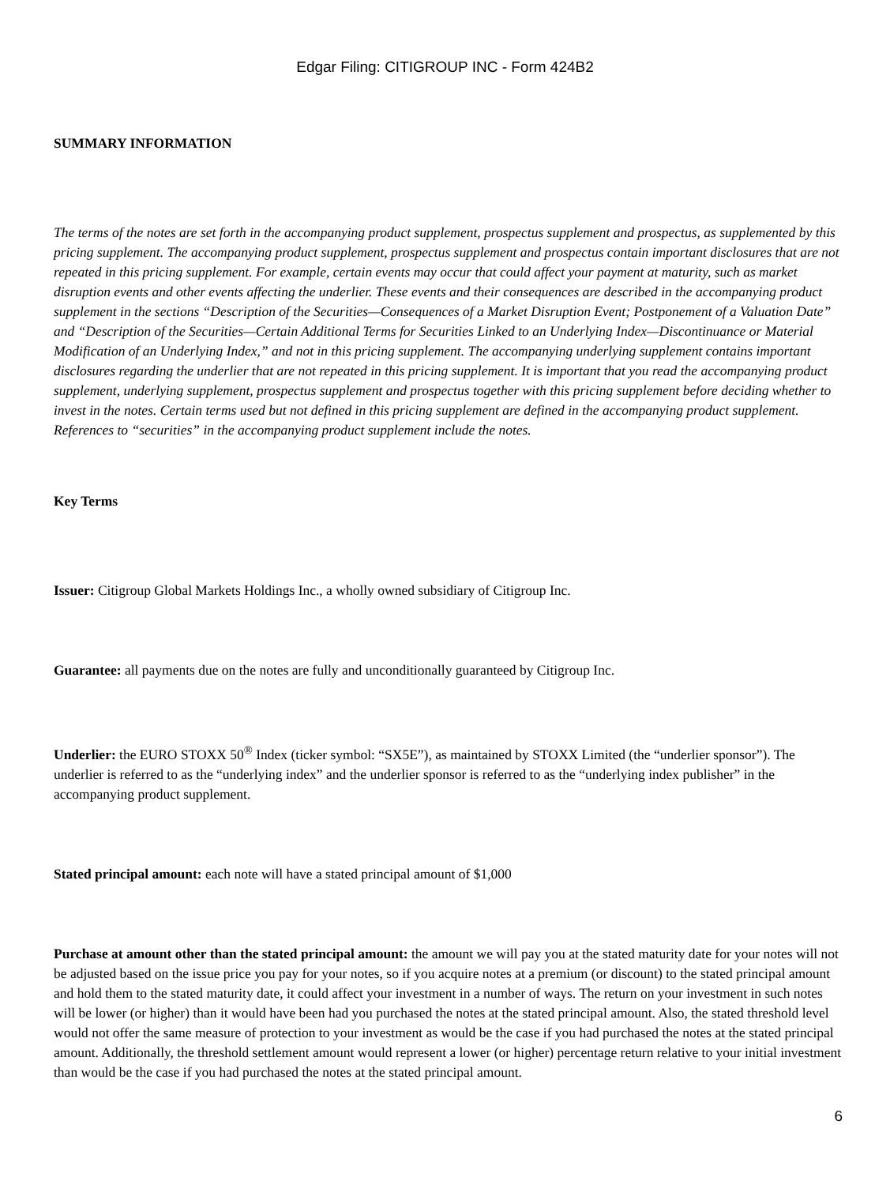Edgar Filing: CITIGROUP INC - Form 424B2
SUMMARY INFORMATION
The terms of the notes are set forth in the accompanying product supplement, prospectus supplement and prospectus, as supplemented by this pricing supplement. The accompanying product supplement, prospectus supplement and prospectus contain important disclosures that are not repeated in this pricing supplement. For example, certain events may occur that could affect your payment at maturity, such as market disruption events and other events affecting the underlier. These events and their consequences are described in the accompanying product supplement in the sections “Description of the Securities—Consequences of a Market Disruption Event; Postponement of a Valuation Date” and “Description of the Securities—Certain Additional Terms for Securities Linked to an Underlying Index—Discontinuance or Material Modification of an Underlying Index,” and not in this pricing supplement. The accompanying underlying supplement contains important disclosures regarding the underlier that are not repeated in this pricing supplement. It is important that you read the accompanying product supplement, underlying supplement, prospectus supplement and prospectus together with this pricing supplement before deciding whether to invest in the notes. Certain terms used but not defined in this pricing supplement are defined in the accompanying product supplement. References to “securities” in the accompanying product supplement include the notes.
Key Terms
Issuer: Citigroup Global Markets Holdings Inc., a wholly owned subsidiary of Citigroup Inc.
Guarantee: all payments due on the notes are fully and unconditionally guaranteed by Citigroup Inc.
Underlier: the EURO STOXX 50<sup>®</sup> Index (ticker symbol: “SX5E”), as maintained by STOXX Limited (the “underlier sponsor”). The underlier is referred to as the “underlying index” and the underlier sponsor is referred to as the “underlying index publisher” in the accompanying product supplement.
Stated principal amount: each note will have a stated principal amount of $1,000
Purchase at amount other than the stated principal amount: the amount we will pay you at the stated maturity date for your notes will not be adjusted based on the issue price you pay for your notes, so if you acquire notes at a premium (or discount) to the stated principal amount and hold them to the stated maturity date, it could affect your investment in a number of ways. The return on your investment in such notes will be lower (or higher) than it would have been had you purchased the notes at the stated principal amount. Also, the stated threshold level would not offer the same measure of protection to your investment as would be the case if you had purchased the notes at the stated principal amount. Additionally, the threshold settlement amount would represent a lower (or higher) percentage return relative to your initial investment than would be the case if you had purchased the notes at the stated principal amount.
6